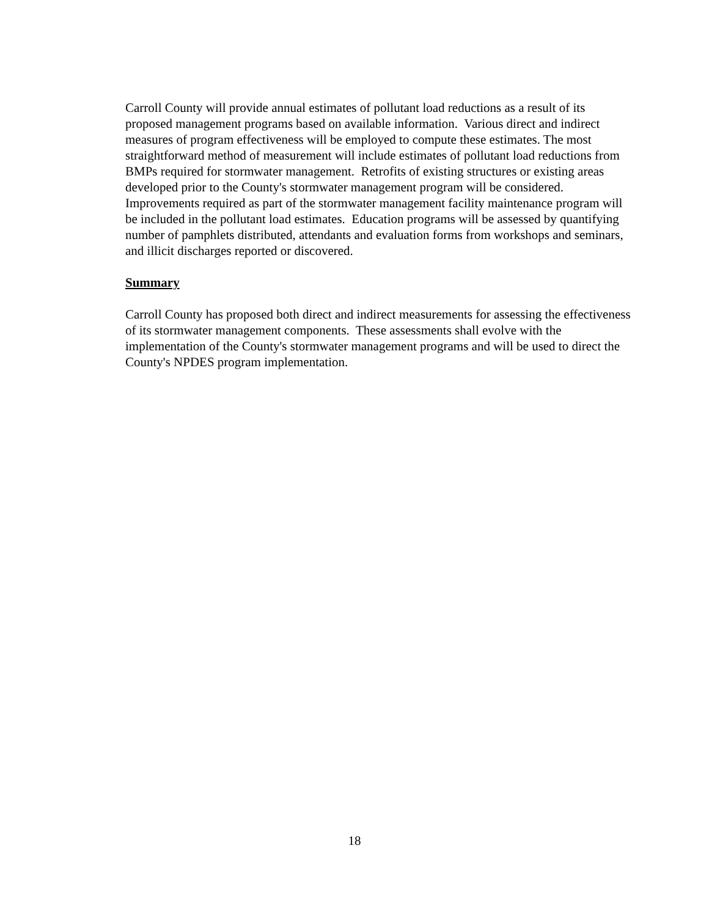Carroll County will provide annual estimates of pollutant load reductions as a result of its proposed management programs based on available information. Various direct and indirect measures of program effectiveness will be employed to compute these estimates. The most straightforward method of measurement will include estimates of pollutant load reductions from BMPs required for stormwater management. Retrofits of existing structures or existing areas developed prior to the County's stormwater management program will be considered. Improvements required as part of the stormwater management facility maintenance program will be included in the pollutant load estimates. Education programs will be assessed by quantifying number of pamphlets distributed, attendants and evaluation forms from workshops and seminars, and illicit discharges reported or discovered.
Summary
Carroll County has proposed both direct and indirect measurements for assessing the effectiveness of its stormwater management components. These assessments shall evolve with the implementation of the County's stormwater management programs and will be used to direct the County's NPDES program implementation.
18